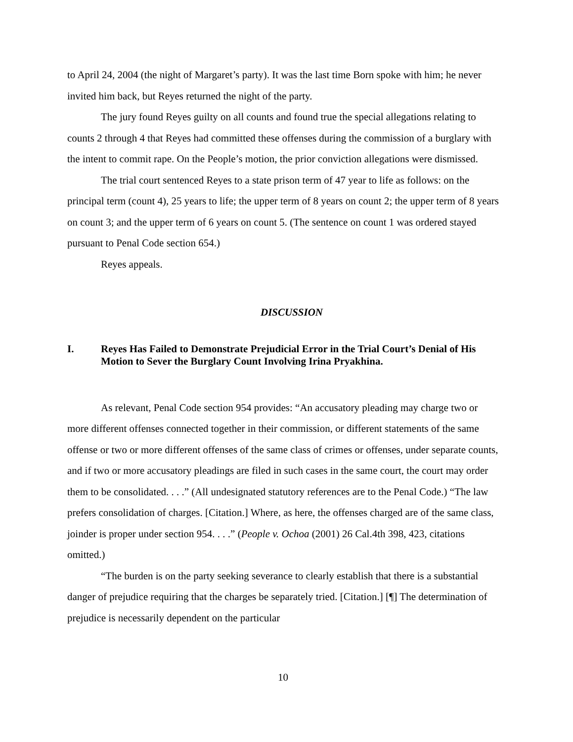to April 24, 2004 (the night of Margaret’s party). It was the last time Born spoke with him; he never invited him back, but Reyes returned the night of the party.
The jury found Reyes guilty on all counts and found true the special allegations relating to counts 2 through 4 that Reyes had committed these offenses during the commission of a burglary with the intent to commit rape. On the People’s motion, the prior conviction allegations were dismissed.
The trial court sentenced Reyes to a state prison term of 47 year to life as follows: on the principal term (count 4), 25 years to life; the upper term of 8 years on count 2; the upper term of 8 years on count 3; and the upper term of 6 years on count 5. (The sentence on count 1 was ordered stayed pursuant to Penal Code section 654.)
Reyes appeals.
DISCUSSION
I. Reyes Has Failed to Demonstrate Prejudicial Error in the Trial Court’s Denial of His Motion to Sever the Burglary Count Involving Irina Pryakhina.
As relevant, Penal Code section 954 provides: “An accusatory pleading may charge two or more different offenses connected together in their commission, or different statements of the same offense or two or more different offenses of the same class of crimes or offenses, under separate counts, and if two or more accusatory pleadings are filed in such cases in the same court, the court may order them to be consolidated. . . .” (All undesignated statutory references are to the Penal Code.) “The law prefers consolidation of charges. [Citation.] Where, as here, the offenses charged are of the same class, joinder is proper under section 954. . . .” (People v. Ochoa (2001) 26 Cal.4th 398, 423, citations omitted.)
“The burden is on the party seeking severance to clearly establish that there is a substantial danger of prejudice requiring that the charges be separately tried. [Citation.] [¶] The determination of prejudice is necessarily dependent on the particular
10